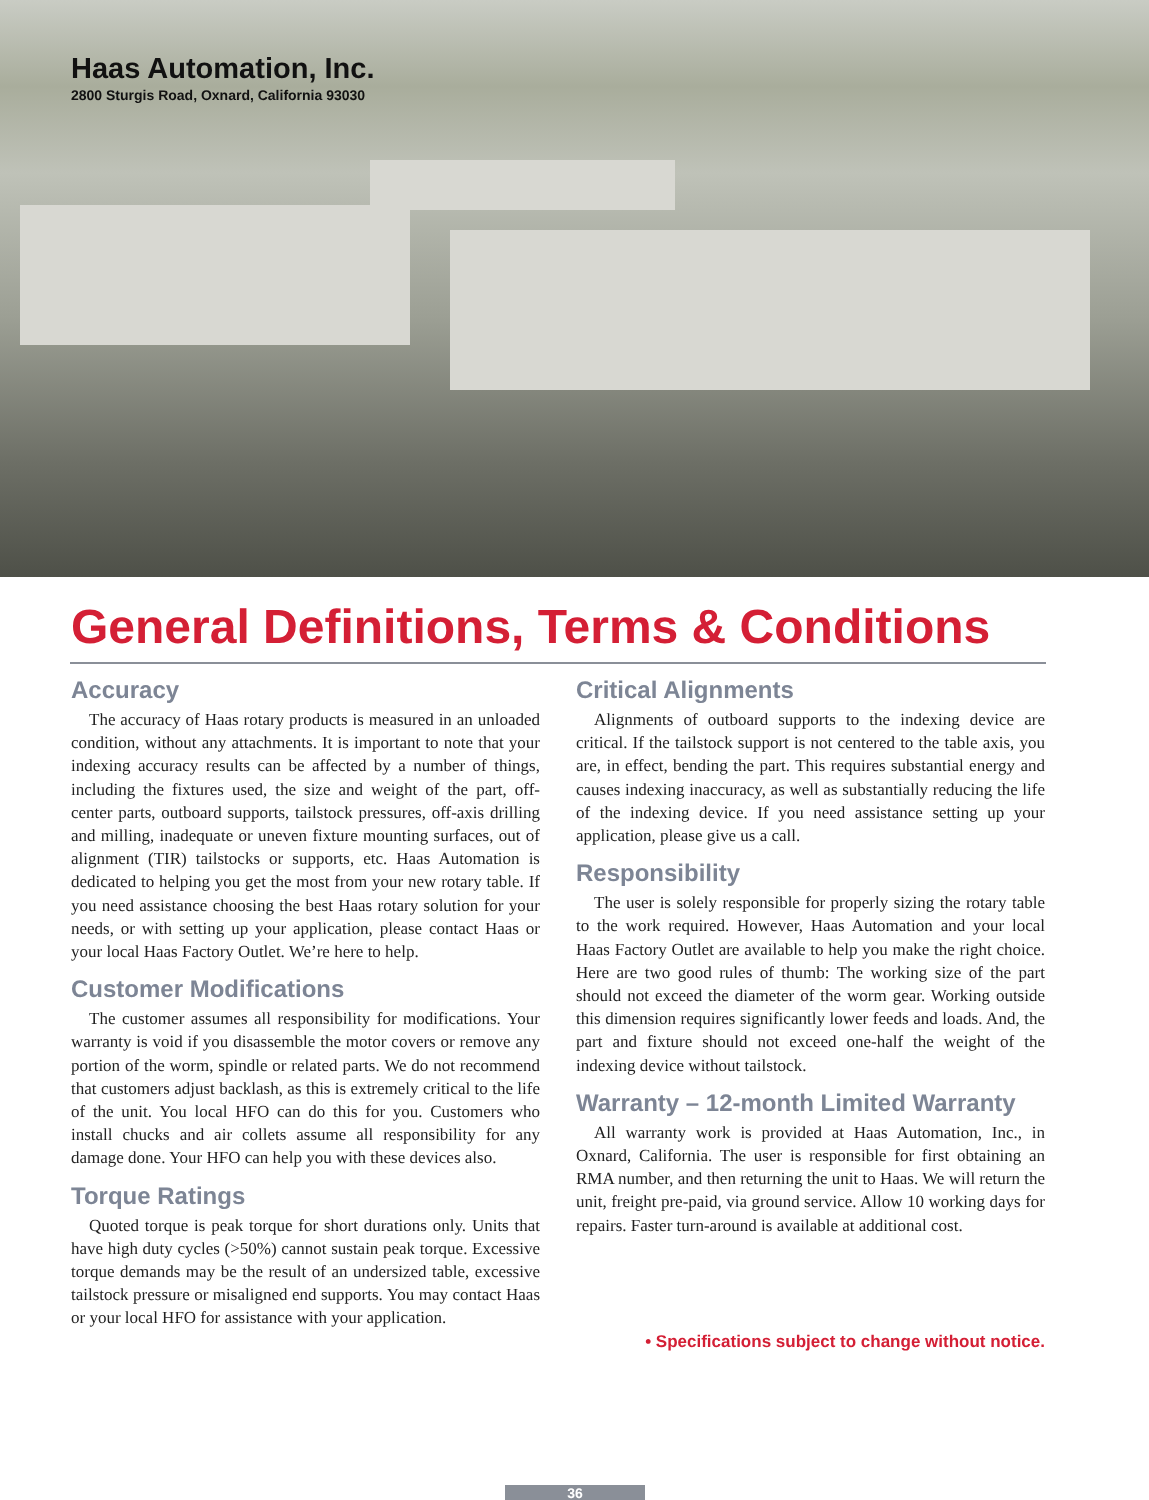Haas Automation, Inc.
2800 Sturgis Road, Oxnard, California 93030
General Definitions, Terms & Conditions
Accuracy
The accuracy of Haas rotary products is measured in an unloaded condition, without any attachments. It is important to note that your indexing accuracy results can be affected by a number of things, including the fixtures used, the size and weight of the part, off-center parts, outboard supports, tailstock pressures, off-axis drilling and milling, inadequate or uneven fixture mounting surfaces, out of alignment (TIR) tailstocks or supports, etc. Haas Automation is dedicated to helping you get the most from your new rotary table. If you need assistance choosing the best Haas rotary solution for your needs, or with setting up your application, please contact Haas or your local Haas Factory Outlet. We’re here to help.
Customer Modifications
The customer assumes all responsibility for modifications. Your warranty is void if you disassemble the motor covers or remove any portion of the worm, spindle or related parts. We do not recommend that customers adjust backlash, as this is extremely critical to the life of the unit. You local HFO can do this for you. Customers who install chucks and air collets assume all responsibility for any damage done. Your HFO can help you with these devices also.
Torque Ratings
Quoted torque is peak torque for short durations only. Units that have high duty cycles (>50%) cannot sustain peak torque. Excessive torque demands may be the result of an undersized table, excessive tailstock pressure or misaligned end supports. You may contact Haas or your local HFO for assistance with your application.
Critical Alignments
Alignments of outboard supports to the indexing device are critical. If the tailstock support is not centered to the table axis, you are, in effect, bending the part. This requires substantial energy and causes indexing inaccuracy, as well as substantially reducing the life of the indexing device. If you need assistance setting up your application, please give us a call.
Responsibility
The user is solely responsible for properly sizing the rotary table to the work required. However, Haas Automation and your local Haas Factory Outlet are available to help you make the right choice. Here are two good rules of thumb: The working size of the part should not exceed the diameter of the worm gear. Working outside this dimension requires significantly lower feeds and loads. And, the part and fixture should not exceed one-half the weight of the indexing device without tailstock.
Warranty – 12-month Limited Warranty
All warranty work is provided at Haas Automation, Inc., in Oxnard, California. The user is responsible for first obtaining an RMA number, and then returning the unit to Haas. We will return the unit, freight pre-paid, via ground service. Allow 10 working days for repairs. Faster turn-around is available at additional cost.
• Specifications subject to change without notice.
36